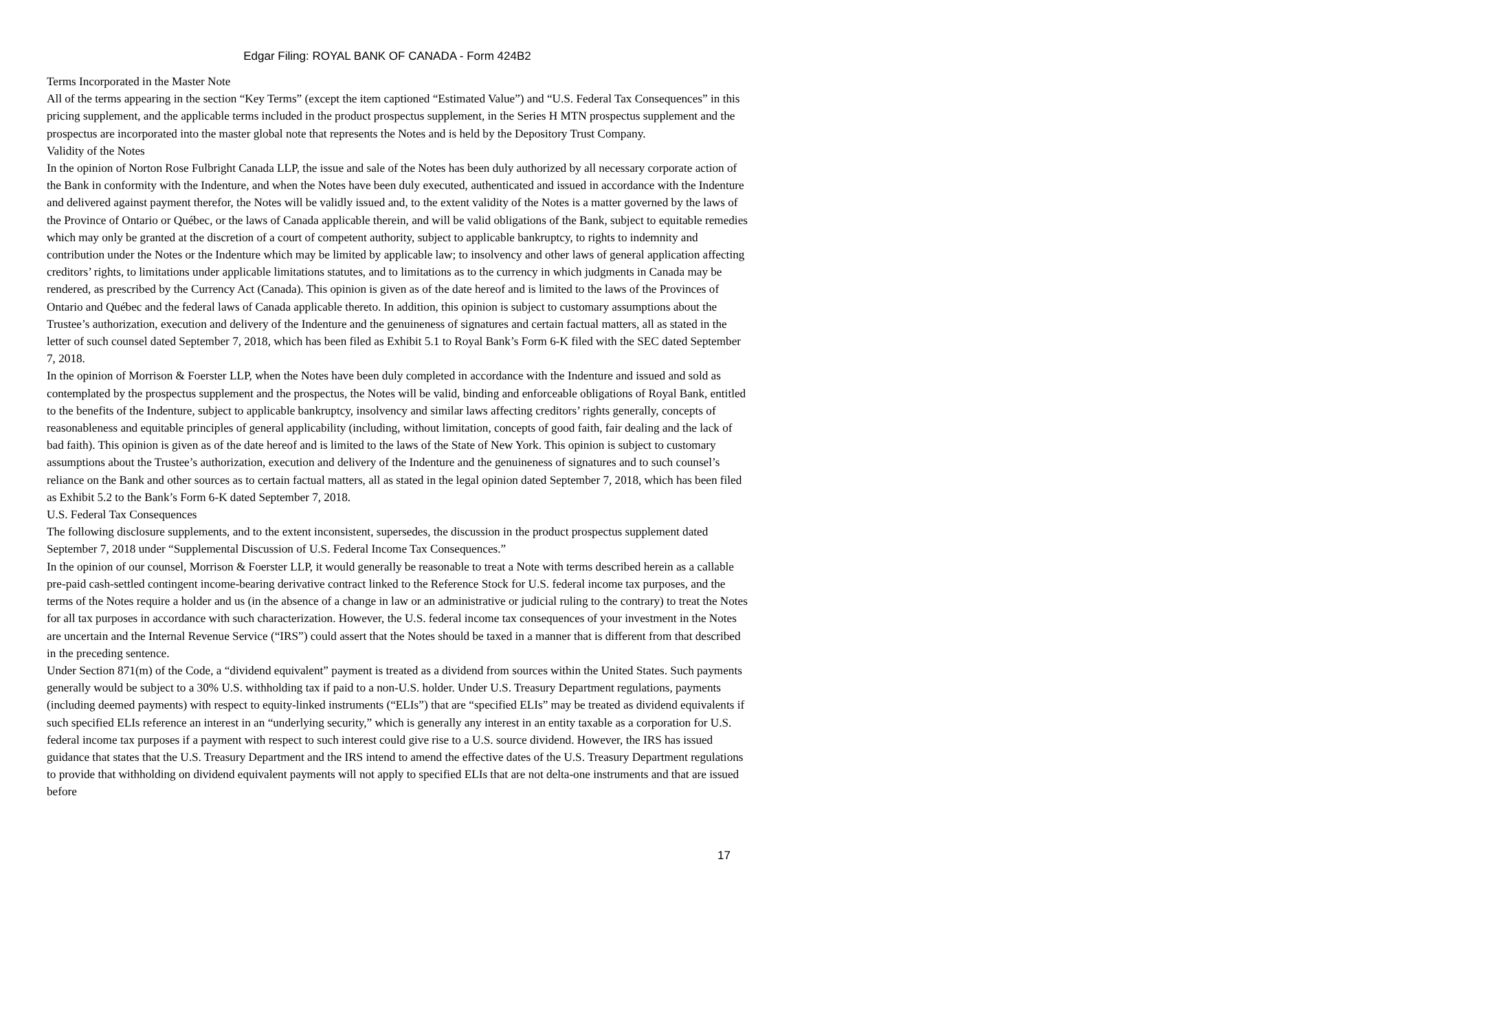Edgar Filing: ROYAL BANK OF CANADA - Form 424B2
Terms Incorporated in the Master Note
All of the terms appearing in the section “Key Terms” (except the item captioned “Estimated Value”) and “U.S. Federal Tax Consequences” in this pricing supplement, and the applicable terms included in the product prospectus supplement, in the Series H MTN prospectus supplement and the prospectus are incorporated into the master global note that represents the Notes and is held by the Depository Trust Company.
Validity of the Notes
In the opinion of Norton Rose Fulbright Canada LLP, the issue and sale of the Notes has been duly authorized by all necessary corporate action of the Bank in conformity with the Indenture, and when the Notes have been duly executed, authenticated and issued in accordance with the Indenture and delivered against payment therefor, the Notes will be validly issued and, to the extent validity of the Notes is a matter governed by the laws of the Province of Ontario or Québec, or the laws of Canada applicable therein, and will be valid obligations of the Bank, subject to equitable remedies which may only be granted at the discretion of a court of competent authority, subject to applicable bankruptcy, to rights to indemnity and contribution under the Notes or the Indenture which may be limited by applicable law; to insolvency and other laws of general application affecting creditors’ rights, to limitations under applicable limitations statutes, and to limitations as to the currency in which judgments in Canada may be rendered, as prescribed by the Currency Act (Canada). This opinion is given as of the date hereof and is limited to the laws of the Provinces of Ontario and Québec and the federal laws of Canada applicable thereto. In addition, this opinion is subject to customary assumptions about the Trustee’s authorization, execution and delivery of the Indenture and the genuineness of signatures and certain factual matters, all as stated in the letter of such counsel dated September 7, 2018, which has been filed as Exhibit 5.1 to Royal Bank’s Form 6-K filed with the SEC dated September 7, 2018.
In the opinion of Morrison & Foerster LLP, when the Notes have been duly completed in accordance with the Indenture and issued and sold as contemplated by the prospectus supplement and the prospectus, the Notes will be valid, binding and enforceable obligations of Royal Bank, entitled to the benefits of the Indenture, subject to applicable bankruptcy, insolvency and similar laws affecting creditors’ rights generally, concepts of reasonableness and equitable principles of general applicability (including, without limitation, concepts of good faith, fair dealing and the lack of bad faith). This opinion is given as of the date hereof and is limited to the laws of the State of New York. This opinion is subject to customary assumptions about the Trustee’s authorization, execution and delivery of the Indenture and the genuineness of signatures and to such counsel’s reliance on the Bank and other sources as to certain factual matters, all as stated in the legal opinion dated September 7, 2018, which has been filed as Exhibit 5.2 to the Bank’s Form 6-K dated September 7, 2018.
U.S. Federal Tax Consequences
The following disclosure supplements, and to the extent inconsistent, supersedes, the discussion in the product prospectus supplement dated September 7, 2018 under “Supplemental Discussion of U.S. Federal Income Tax Consequences.”
In the opinion of our counsel, Morrison & Foerster LLP, it would generally be reasonable to treat a Note with terms described herein as a callable pre-paid cash-settled contingent income-bearing derivative contract linked to the Reference Stock for U.S. federal income tax purposes, and the terms of the Notes require a holder and us (in the absence of a change in law or an administrative or judicial ruling to the contrary) to treat the Notes for all tax purposes in accordance with such characterization. However, the U.S. federal income tax consequences of your investment in the Notes are uncertain and the Internal Revenue Service (“IRS”) could assert that the Notes should be taxed in a manner that is different from that described in the preceding sentence.
Under Section 871(m) of the Code, a “dividend equivalent” payment is treated as a dividend from sources within the United States. Such payments generally would be subject to a 30% U.S. withholding tax if paid to a non-U.S. holder. Under U.S. Treasury Department regulations, payments (including deemed payments) with respect to equity-linked instruments (“ELIs”) that are “specified ELIs” may be treated as dividend equivalents if such specified ELIs reference an interest in an “underlying security,” which is generally any interest in an entity taxable as a corporation for U.S. federal income tax purposes if a payment with respect to such interest could give rise to a U.S. source dividend. However, the IRS has issued guidance that states that the U.S. Treasury Department and the IRS intend to amend the effective dates of the U.S. Treasury Department regulations to provide that withholding on dividend equivalent payments will not apply to specified ELIs that are not delta-one instruments and that are issued before
17